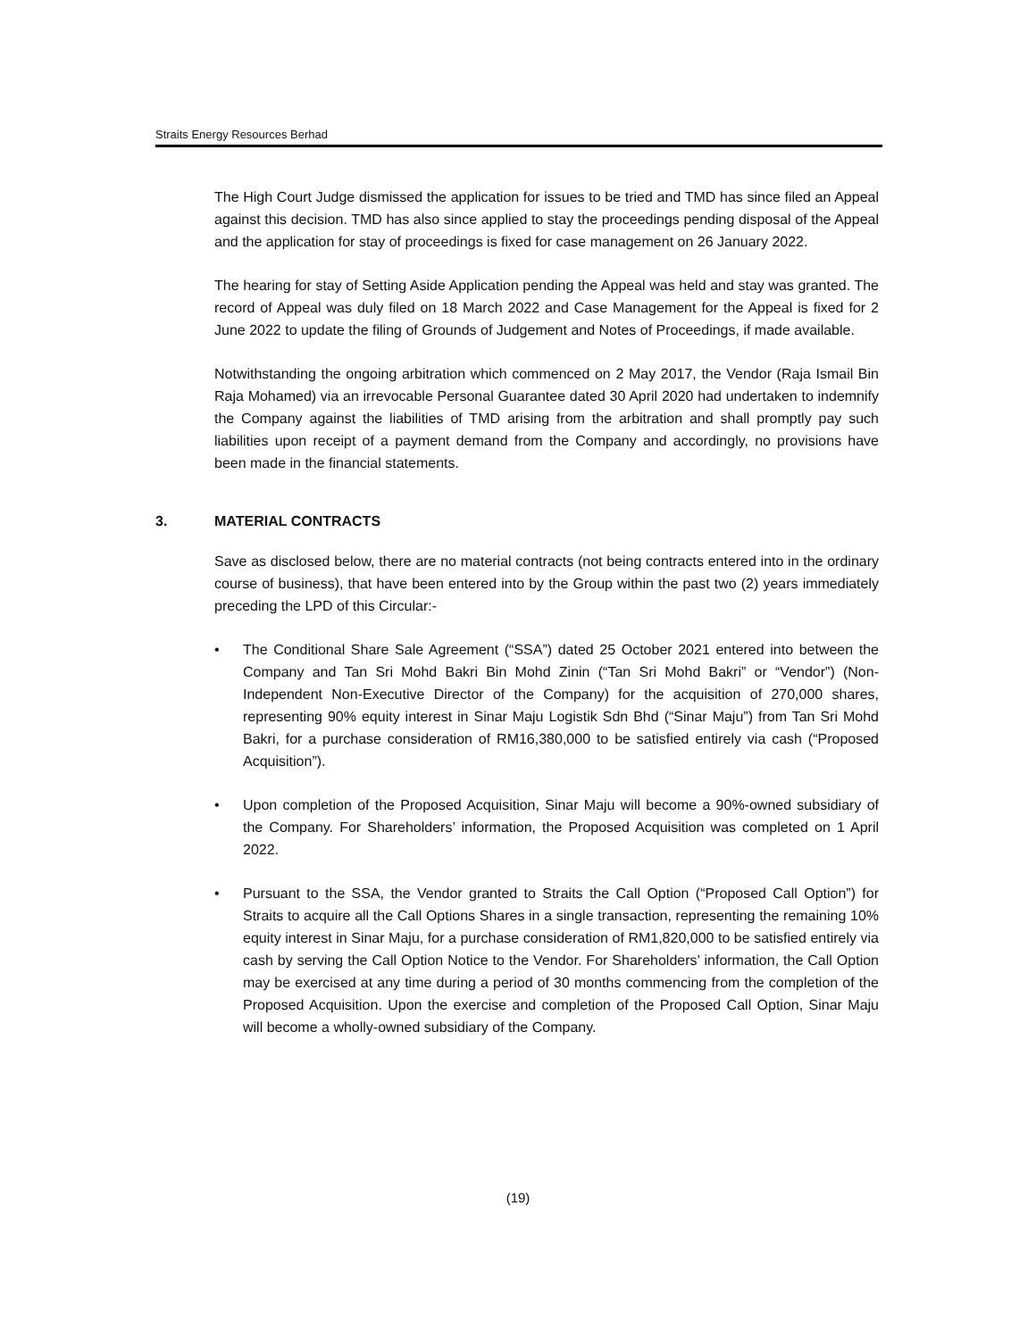Straits Energy Resources Berhad
The High Court Judge dismissed the application for issues to be tried and TMD has since filed an Appeal against this decision. TMD has also since applied to stay the proceedings pending disposal of the Appeal and the application for stay of proceedings is fixed for case management on 26 January 2022.
The hearing for stay of Setting Aside Application pending the Appeal was held and stay was granted. The record of Appeal was duly filed on 18 March 2022 and Case Management for the Appeal is fixed for 2 June 2022 to update the filing of Grounds of Judgement and Notes of Proceedings, if made available.
Notwithstanding the ongoing arbitration which commenced on 2 May 2017, the Vendor (Raja Ismail Bin Raja Mohamed) via an irrevocable Personal Guarantee dated 30 April 2020 had undertaken to indemnify the Company against the liabilities of TMD arising from the arbitration and shall promptly pay such liabilities upon receipt of a payment demand from the Company and accordingly, no provisions have been made in the financial statements.
3. MATERIAL CONTRACTS
Save as disclosed below, there are no material contracts (not being contracts entered into in the ordinary course of business), that have been entered into by the Group within the past two (2) years immediately preceding the LPD of this Circular:-
• The Conditional Share Sale Agreement (“SSA”) dated 25 October 2021 entered into between the Company and Tan Sri Mohd Bakri Bin Mohd Zinin (“Tan Sri Mohd Bakri” or “Vendor”) (Non-Independent Non-Executive Director of the Company) for the acquisition of 270,000 shares, representing 90% equity interest in Sinar Maju Logistik Sdn Bhd (“Sinar Maju”) from Tan Sri Mohd Bakri, for a purchase consideration of RM16,380,000 to be satisfied entirely via cash (“Proposed Acquisition”).
• Upon completion of the Proposed Acquisition, Sinar Maju will become a 90%-owned subsidiary of the Company. For Shareholders’ information, the Proposed Acquisition was completed on 1 April 2022.
• Pursuant to the SSA, the Vendor granted to Straits the Call Option (“Proposed Call Option”) for Straits to acquire all the Call Options Shares in a single transaction, representing the remaining 10% equity interest in Sinar Maju, for a purchase consideration of RM1,820,000 to be satisfied entirely via cash by serving the Call Option Notice to the Vendor. For Shareholders’ information, the Call Option may be exercised at any time during a period of 30 months commencing from the completion of the Proposed Acquisition. Upon the exercise and completion of the Proposed Call Option, Sinar Maju will become a wholly-owned subsidiary of the Company.
(19)